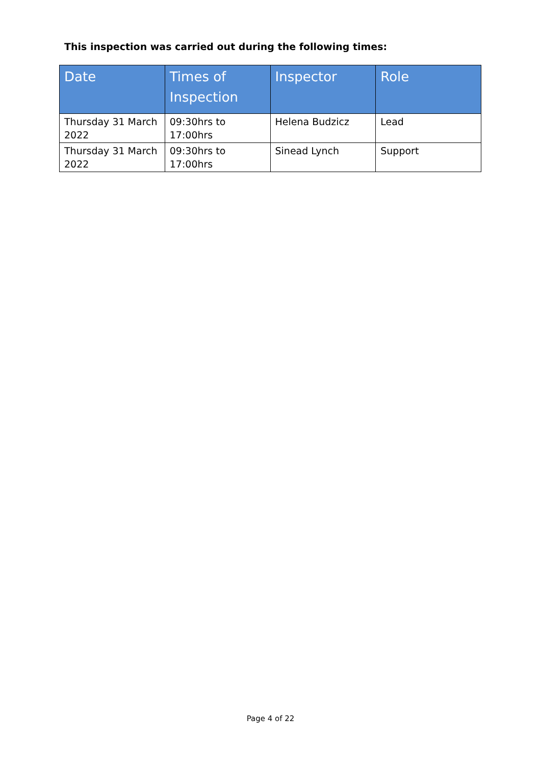This inspection was carried out during the following times:
| Date | Times of Inspection | Inspector | Role |
| --- | --- | --- | --- |
| Thursday 31 March 2022 | 09:30hrs to 17:00hrs | Helena Budzicz | Lead |
| Thursday 31 March 2022 | 09:30hrs to 17:00hrs | Sinead Lynch | Support |
Page 4 of 22